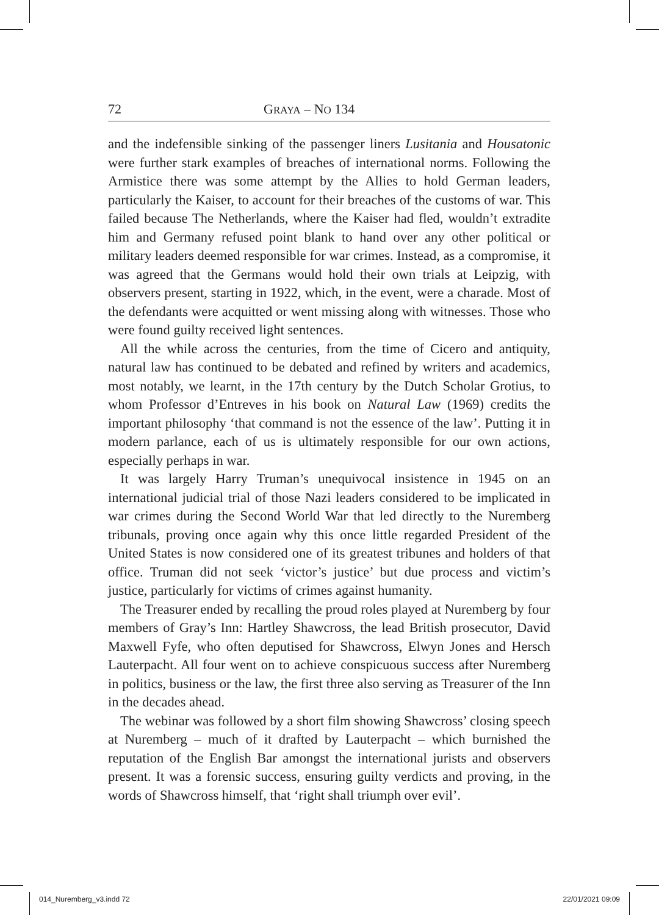72 GRAYA – NO 134
and the indefensible sinking of the passenger liners Lusitania and Housatonic were further stark examples of breaches of international norms. Following the Armistice there was some attempt by the Allies to hold German leaders, particularly the Kaiser, to account for their breaches of the customs of war. This failed because The Netherlands, where the Kaiser had fled, wouldn’t extradite him and Germany refused point blank to hand over any other political or military leaders deemed responsible for war crimes. Instead, as a compromise, it was agreed that the Germans would hold their own trials at Leipzig, with observers present, starting in 1922, which, in the event, were a charade. Most of the defendants were acquitted or went missing along with witnesses. Those who were found guilty received light sentences.
All the while across the centuries, from the time of Cicero and antiquity, natural law has continued to be debated and refined by writers and academics, most notably, we learnt, in the 17th century by the Dutch Scholar Grotius, to whom Professor d’Entreves in his book on Natural Law (1969) credits the important philosophy ‘that command is not the essence of the law’. Putting it in modern parlance, each of us is ultimately responsible for our own actions, especially perhaps in war.
It was largely Harry Truman’s unequivocal insistence in 1945 on an international judicial trial of those Nazi leaders considered to be implicated in war crimes during the Second World War that led directly to the Nuremberg tribunals, proving once again why this once little regarded President of the United States is now considered one of its greatest tribunes and holders of that office. Truman did not seek ‘victor’s justice’ but due process and victim’s justice, particularly for victims of crimes against humanity.
The Treasurer ended by recalling the proud roles played at Nuremberg by four members of Gray’s Inn: Hartley Shawcross, the lead British prosecutor, David Maxwell Fyfe, who often deputised for Shawcross, Elwyn Jones and Hersch Lauterpacht. All four went on to achieve conspicuous success after Nuremberg in politics, business or the law, the first three also serving as Treasurer of the Inn in the decades ahead.
The webinar was followed by a short film showing Shawcross’ closing speech at Nuremberg – much of it drafted by Lauterpacht – which burnished the reputation of the English Bar amongst the international jurists and observers present. It was a forensic success, ensuring guilty verdicts and proving, in the words of Shawcross himself, that ‘right shall triumph over evil’.
014_Nuremberg_v3.indd 72 22/01/2021 09:09